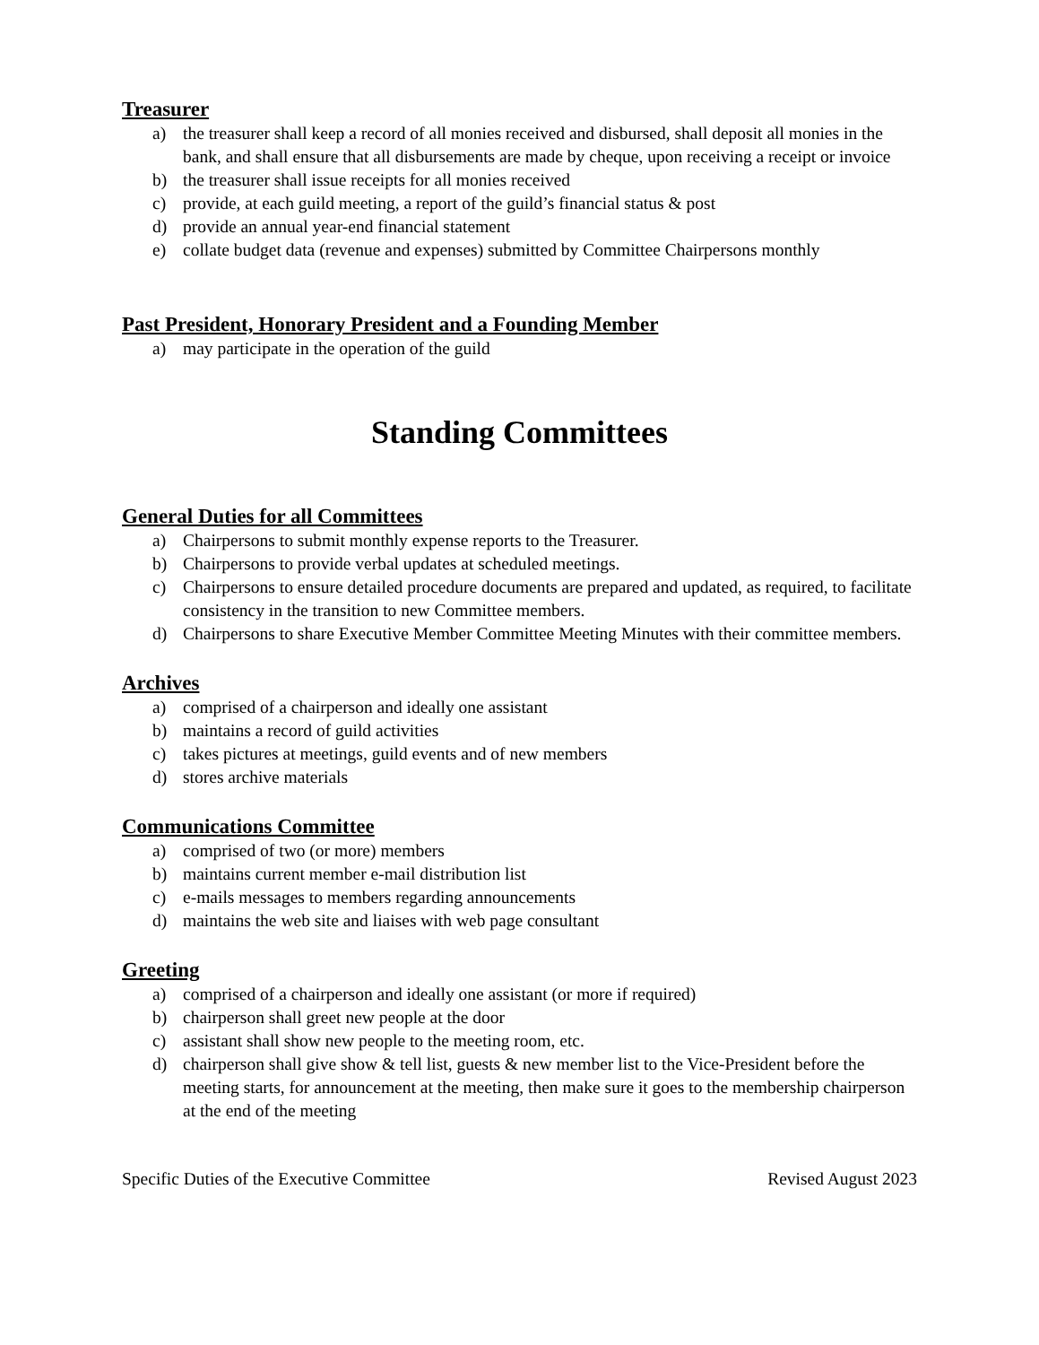Treasurer
a) the treasurer shall keep a record of all monies received and disbursed, shall deposit all monies in the bank, and shall ensure that all disbursements are made by cheque, upon receiving a receipt or invoice
b) the treasurer shall issue receipts for all monies received
c) provide, at each guild meeting, a report of the guild’s financial status & post
d) provide an annual year-end financial statement
e) collate budget data (revenue and expenses) submitted by Committee Chairpersons monthly
Past President, Honorary President and a Founding Member
a) may participate in the operation of the guild
Standing Committees
General Duties for all Committees
a) Chairpersons to submit monthly expense reports to the Treasurer.
b) Chairpersons to provide verbal updates at scheduled meetings.
c) Chairpersons to ensure detailed procedure documents are prepared and updated, as required, to facilitate consistency in the transition to new Committee members.
d) Chairpersons to share Executive Member Committee Meeting Minutes with their committee members.
Archives
a) comprised of a chairperson and ideally one assistant
b) maintains a record of guild activities
c) takes pictures at meetings, guild events and of new members
d) stores archive materials
Communications Committee
a) comprised of two (or more) members
b) maintains current member e-mail distribution list
c) e-mails messages to members regarding announcements
d) maintains the web site and liaises with web page consultant
Greeting
a) comprised of a chairperson and ideally one assistant (or more if required)
b) chairperson shall greet new people at the door
c) assistant shall show new people to the meeting room, etc.
d) chairperson shall give show & tell list, guests & new member list to the Vice-President before the meeting starts, for announcement at the meeting, then make sure it goes to the membership chairperson at the end of the meeting
Specific Duties of the Executive Committee Revised August 2023